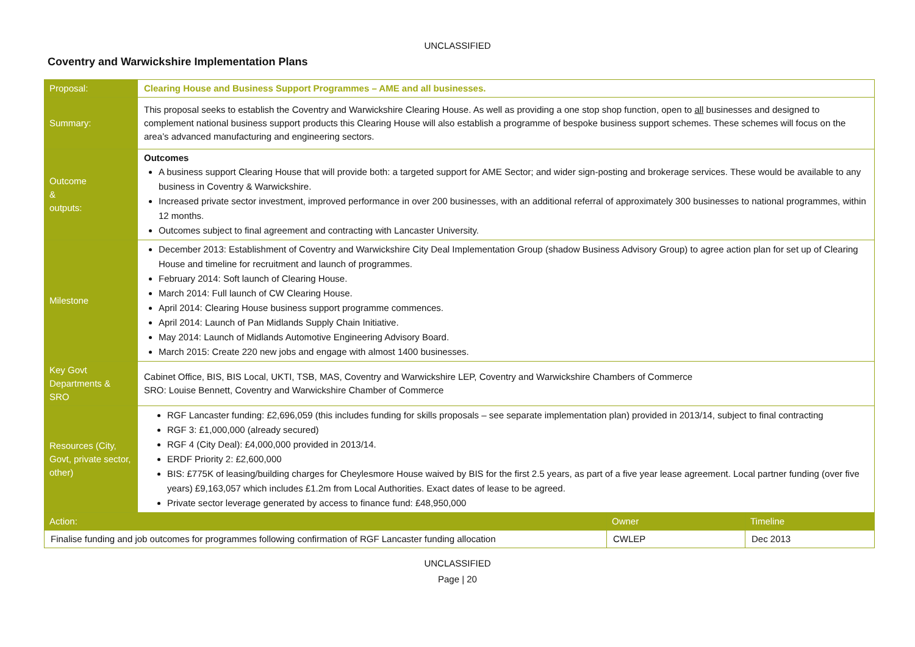UNCLASSIFIED
Coventry and Warwickshire Implementation Plans
| Proposal: | Clearing House and Business Support Programmes – AME and all businesses. | | |
| Summary: | This proposal seeks to establish the Coventry and Warwickshire Clearing House. As well as providing a one stop shop function, open to all businesses and designed to complement national business support products this Clearing House will also establish a programme of bespoke business support schemes. These schemes will focus on the area’s advanced manufacturing and engineering sectors. | | |
| Outcome & outputs: | Outcomes A business support Clearing House that will provide both: a targeted support for AME Sector; and wider sign-posting and brokerage services. These would be available to any business in Coventry & Warwickshire. Increased private sector investment, improved performance in over 200 businesses, with an additional referral of approximately 300 businesses to national programmes, within 12 months. Outcomes subject to final agreement and contracting with Lancaster University. | | |
| Milestone | December 2013: Establishment of Coventry and Warwickshire City Deal Implementation Group (shadow Business Advisory Group) to agree action plan for set up of Clearing House and timeline for recruitment and launch of programmes. February 2014: Soft launch of Clearing House. March 2014: Full launch of CW Clearing House. April 2014: Clearing House business support programme commences. April 2014: Launch of Pan Midlands Supply Chain Initiative. May 2014: Launch of Midlands Automotive Engineering Advisory Board. March 2015: Create 220 new jobs and engage with almost 1400 businesses. | | |
| Key Govt Departments & SRO | Cabinet Office, BIS, BIS Local, UKTI, TSB, MAS, Coventry and Warwickshire LEP, Coventry and Warwickshire Chambers of Commerce SRO: Louise Bennett, Coventry and Warwickshire Chamber of Commerce | | |
| Resources (City, Govt, private sector, other) | RGF Lancaster funding: £2,696,059 (this includes funding for skills proposals – see separate implementation plan) provided in 2013/14, subject to final contracting RGF 3: £1,000,000 (already secured) RGF 4 (City Deal): £4,000,000 provided in 2013/14. ERDF Priority 2: £2,600,000 BIS: £775K of leasing/building charges for Cheylesmore House waived by BIS for the first 2.5 years, as part of a five year lease agreement. Local partner funding (over five years) £9,163,057 which includes £1.2m from Local Authorities. Exact dates of lease to be agreed. Private sector leverage generated by access to finance fund: £48,950,000 | | |
| Action: | | Owner | Timeline |
| Finalise funding and job outcomes for programmes following confirmation of RGF Lancaster funding allocation | | CWLEP | Dec 2013 |
UNCLASSIFIED
Page | 20